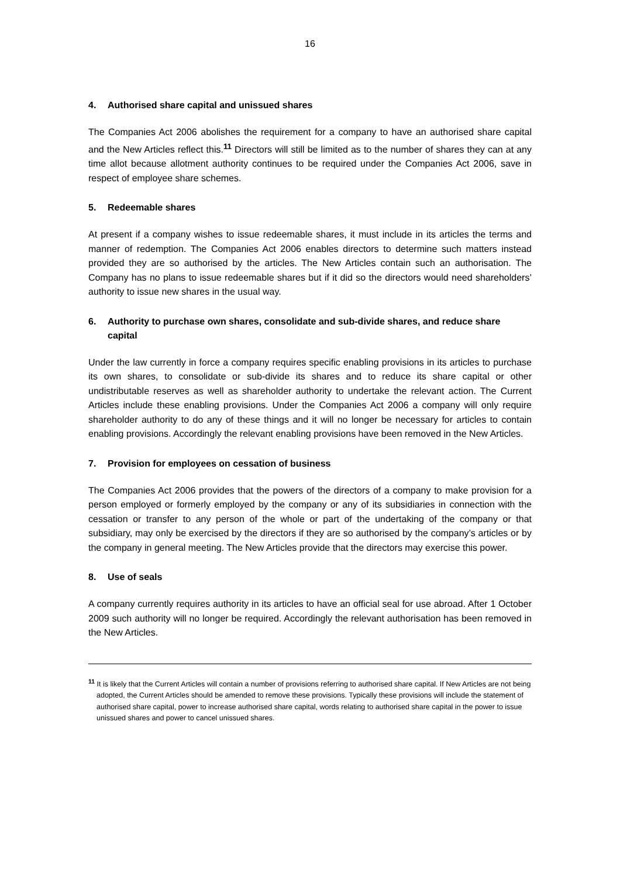16
4. Authorised share capital and unissued shares
The Companies Act 2006 abolishes the requirement for a company to have an authorised share capital and the New Articles reflect this.<sup>11</sup> Directors will still be limited as to the number of shares they can at any time allot because allotment authority continues to be required under the Companies Act 2006, save in respect of employee share schemes.
5. Redeemable shares
At present if a company wishes to issue redeemable shares, it must include in its articles the terms and manner of redemption. The Companies Act 2006 enables directors to determine such matters instead provided they are so authorised by the articles. The New Articles contain such an authorisation. The Company has no plans to issue redeemable shares but if it did so the directors would need shareholders’ authority to issue new shares in the usual way.
6. Authority to purchase own shares, consolidate and sub-divide shares, and reduce share capital
Under the law currently in force a company requires specific enabling provisions in its articles to purchase its own shares, to consolidate or sub-divide its shares and to reduce its share capital or other undistributable reserves as well as shareholder authority to undertake the relevant action. The Current Articles include these enabling provisions. Under the Companies Act 2006 a company will only require shareholder authority to do any of these things and it will no longer be necessary for articles to contain enabling provisions. Accordingly the relevant enabling provisions have been removed in the New Articles.
7. Provision for employees on cessation of business
The Companies Act 2006 provides that the powers of the directors of a company to make provision for a person employed or formerly employed by the company or any of its subsidiaries in connection with the cessation or transfer to any person of the whole or part of the undertaking of the company or that subsidiary, may only be exercised by the directors if they are so authorised by the company’s articles or by the company in general meeting. The New Articles provide that the directors may exercise this power.
8. Use of seals
A company currently requires authority in its articles to have an official seal for use abroad. After 1 October 2009 such authority will no longer be required. Accordingly the relevant authorisation has been removed in the New Articles.
<sup>11</sup> It is likely that the Current Articles will contain a number of provisions referring to authorised share capital. If New Articles are not being adopted, the Current Articles should be amended to remove these provisions. Typically these provisions will include the statement of authorised share capital, power to increase authorised share capital, words relating to authorised share capital in the power to issue unissued shares and power to cancel unissued shares.